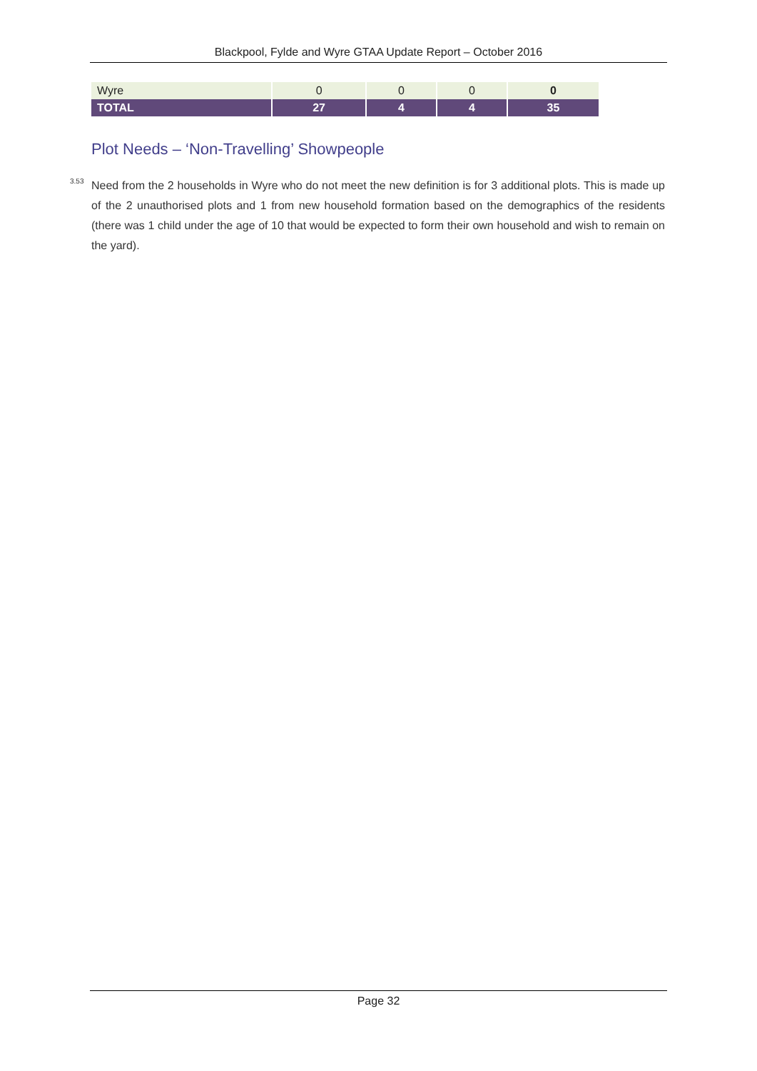Blackpool, Fylde and Wyre GTAA Update Report – October 2016
| Wyre | 0 | 0 | 0 | 0 |
| TOTAL | 27 | 4 | 4 | 35 |
Plot Needs – ‘Non-Travelling’ Showpeople
<sup>3.53</sup> Need from the 2 households in Wyre who do not meet the new definition is for 3 additional plots. This is made up of the 2 unauthorised plots and 1 from new household formation based on the demographics of the residents (there was 1 child under the age of 10 that would be expected to form their own household and wish to remain on the yard).
Page 32